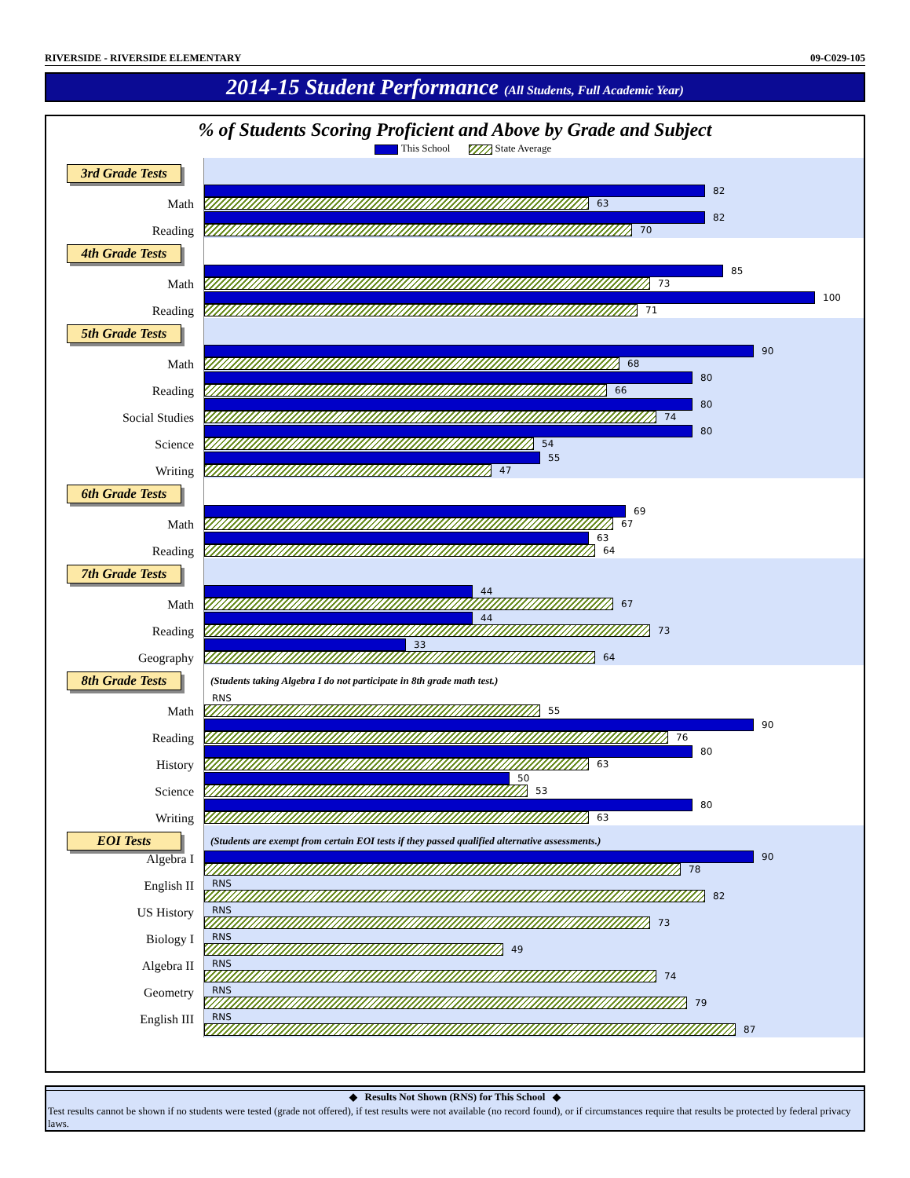RIVERSIDE - RIVERSIDE ELEMENTARY 09-C029-105
2014-15 Student Performance (All Students, Full Academic Year)
% of Students Scoring Proficient and Above by Grade and Subject
This School State Average
3rd Grade Tests
Math
82
63
Reading
82
70
4th Grade Tests
Math
85
73
Reading
100
71
5th Grade Tests
Math
90
68
Reading
80
66
Social Studies
80
74
Science
80
54
Writing
55
47
6th Grade Tests
Math
69
67
Reading
63
64
7th Grade Tests
Math
44
67
Reading
44
73
Geography
33
64
8th Grade Tests
(Students taking Algebra I do not participate in 8th grade math test.)
Math
RNS
55
Reading
90
76
History
80
63
Science
50
53
Writing
80
63
EOI Tests
(Students are exempt from certain EOI tests if they passed qualified alternative assessments.)
Algebra I
90
78
English II
RNS
82
US History
RNS
73
Biology I
RNS
49
Algebra II
RNS
74
Geometry
RNS
79
English III
RNS
87
◆ Results Not Shown (RNS) for This School ◆
Test results cannot be shown if no students were tested (grade not offered), if test results were not available (no record found), or if circumstances require that results be protected by federal privacy laws.